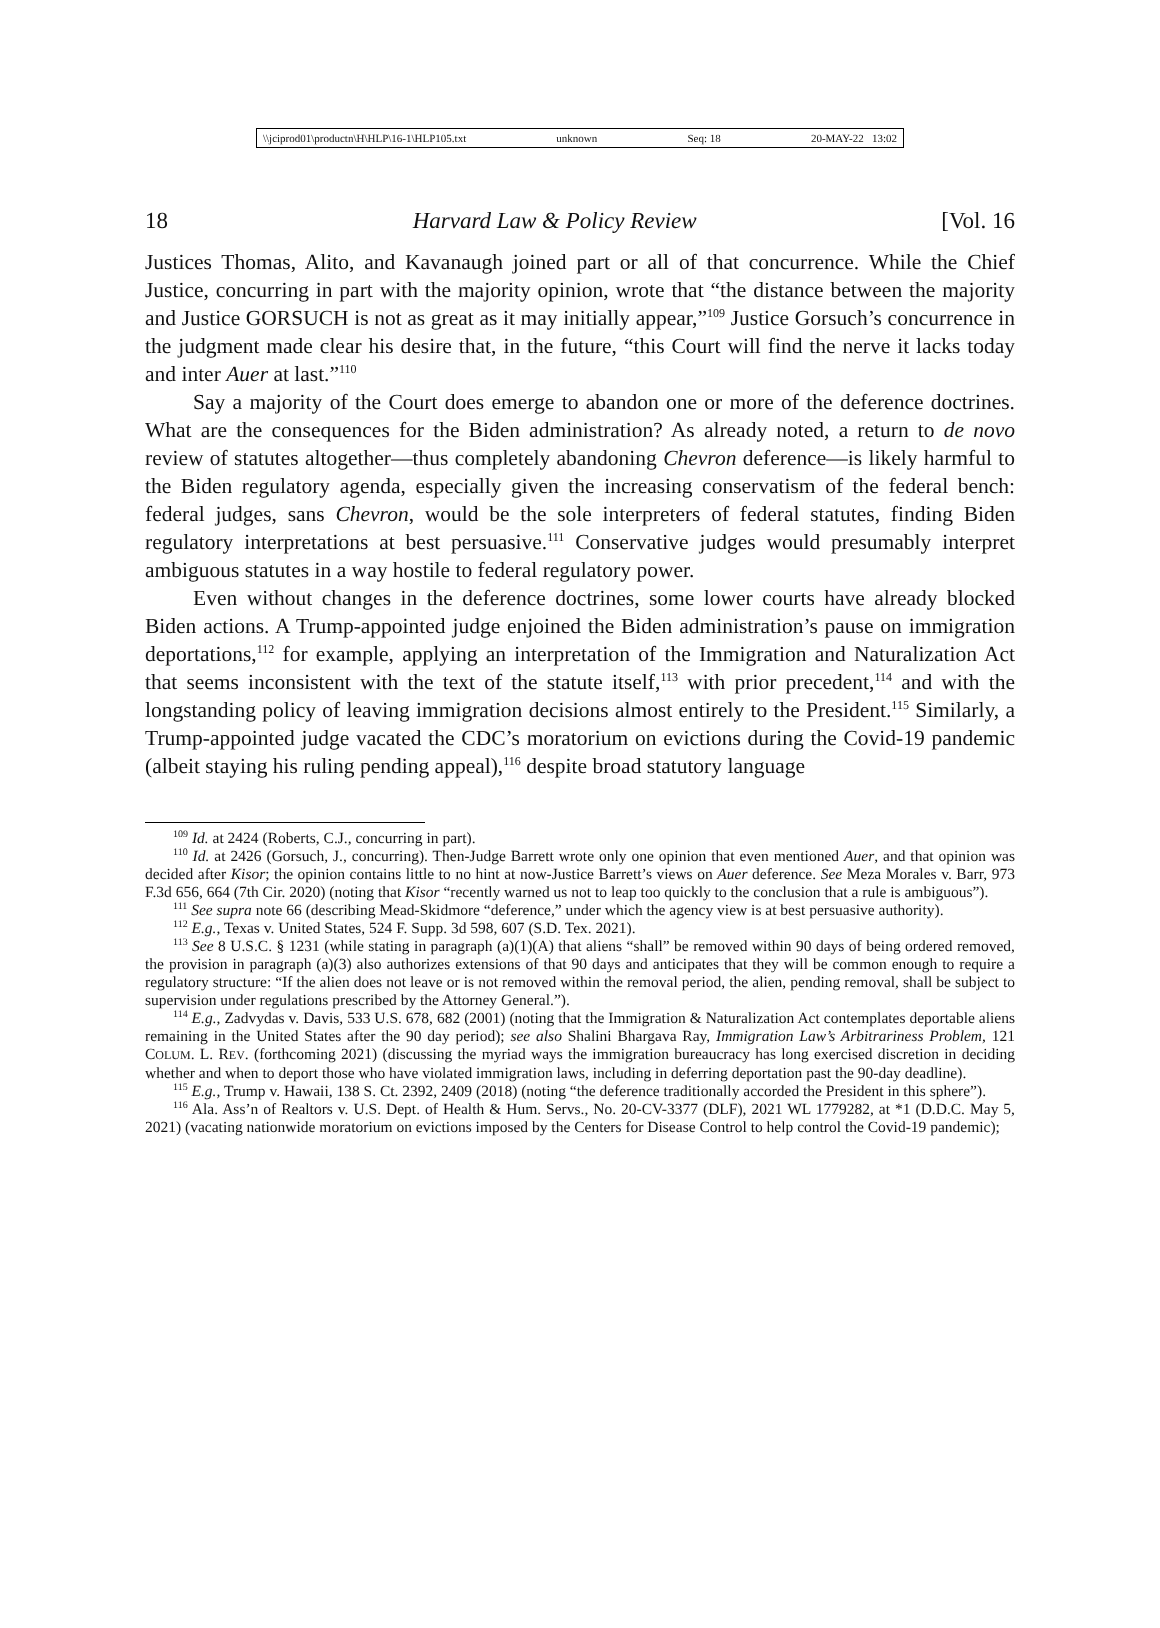\\jciprod01\productn\H\HLP\16-1\HLP105.txt unknown Seq: 18 20-MAY-22 13:02
18 Harvard Law & Policy Review [Vol. 16
Justices Thomas, Alito, and Kavanaugh joined part or all of that concurrence. While the Chief Justice, concurring in part with the majority opinion, wrote that “the distance between the majority and Justice GORSUCH is not as great as it may initially appear,”<sup>109</sup> Justice Gorsuch’s concurrence in the judgment made clear his desire that, in the future, “this Court will find the nerve it lacks today and inter Auer at last.”<sup>110</sup>
Say a majority of the Court does emerge to abandon one or more of the deference doctrines. What are the consequences for the Biden administration? As already noted, a return to de novo review of statutes altogether—thus completely abandoning Chevron deference—is likely harmful to the Biden regulatory agenda, especially given the increasing conservatism of the federal bench: federal judges, sans Chevron, would be the sole interpreters of federal statutes, finding Biden regulatory interpretations at best persuasive.<sup>111</sup> Conservative judges would presumably interpret ambiguous statutes in a way hostile to federal regulatory power.
Even without changes in the deference doctrines, some lower courts have already blocked Biden actions. A Trump-appointed judge enjoined the Biden administration’s pause on immigration deportations,<sup>112</sup> for example, applying an interpretation of the Immigration and Naturalization Act that seems inconsistent with the text of the statute itself,<sup>113</sup> with prior precedent,<sup>114</sup> and with the longstanding policy of leaving immigration decisions almost entirely to the President.<sup>115</sup> Similarly, a Trump-appointed judge vacated the CDC’s moratorium on evictions during the Covid-19 pandemic (albeit staying his ruling pending appeal),<sup>116</sup> despite broad statutory language
<sup>109</sup> Id. at 2424 (Roberts, C.J., concurring in part).
<sup>110</sup> Id. at 2426 (Gorsuch, J., concurring). Then-Judge Barrett wrote only one opinion that even mentioned Auer, and that opinion was decided after Kisor; the opinion contains little to no hint at now-Justice Barrett’s views on Auer deference. See Meza Morales v. Barr, 973 F.3d 656, 664 (7th Cir. 2020) (noting that Kisor “recently warned us not to leap too quickly to the conclusion that a rule is ambiguous”).
<sup>111</sup> See supra note 66 (describing Mead-Skidmore “deference,” under which the agency view is at best persuasive authority).
<sup>112</sup> E.g., Texas v. United States, 524 F. Supp. 3d 598, 607 (S.D. Tex. 2021).
<sup>113</sup> See 8 U.S.C. § 1231 (while stating in paragraph (a)(1)(A) that aliens “shall” be removed within 90 days of being ordered removed, the provision in paragraph (a)(3) also authorizes extensions of that 90 days and anticipates that they will be common enough to require a regulatory structure: “If the alien does not leave or is not removed within the removal period, the alien, pending removal, shall be subject to supervision under regulations prescribed by the Attorney General.”).
<sup>114</sup> E.g., Zadvydas v. Davis, 533 U.S. 678, 682 (2001) (noting that the Immigration & Naturalization Act contemplates deportable aliens remaining in the United States after the 90 day period); see also Shalini Bhargava Ray, Immigration Law’s Arbitrariness Problem, 121 COLUM. L. REV. (forthcoming 2021) (discussing the myriad ways the immigration bureaucracy has long exercised discretion in deciding whether and when to deport those who have violated immigration laws, including in deferring deportation past the 90-day deadline).
<sup>115</sup> E.g., Trump v. Hawaii, 138 S. Ct. 2392, 2409 (2018) (noting “the deference traditionally accorded the President in this sphere”).
<sup>116</sup> Ala. Ass’n of Realtors v. U.S. Dept. of Health & Hum. Servs., No. 20-CV-3377 (DLF), 2021 WL 1779282, at *1 (D.D.C. May 5, 2021) (vacating nationwide moratorium on evictions imposed by the Centers for Disease Control to help control the Covid-19 pandemic);